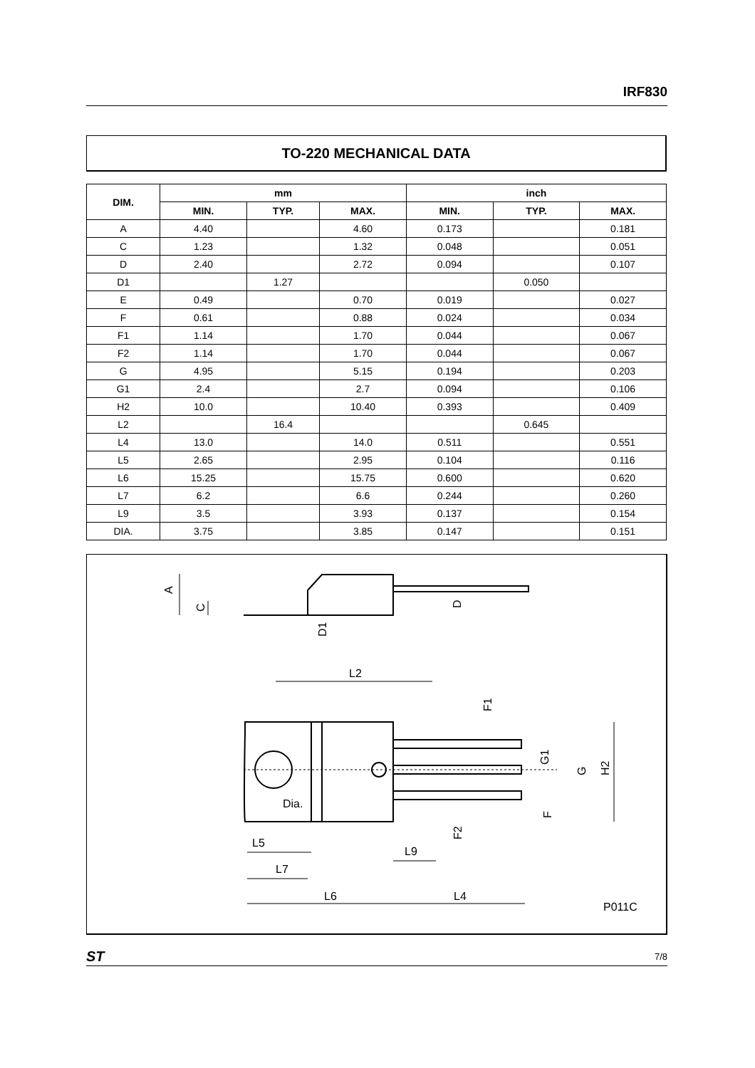IRF830
TO-220 MECHANICAL DATA
| DIM. | mm | | | inch | | |
| --- | --- | --- | --- | --- | --- | --- |
| | MIN. | TYP. | MAX. | MIN. | TYP. | MAX. |
| A | 4.40 | | 4.60 | 0.173 | | 0.181 |
| C | 1.23 | | 1.32 | 0.048 | | 0.051 |
| D | 2.40 | | 2.72 | 0.094 | | 0.107 |
| D1 | | 1.27 | | | 0.050 | |
| E | 0.49 | | 0.70 | 0.019 | | 0.027 |
| F | 0.61 | | 0.88 | 0.024 | | 0.034 |
| F1 | 1.14 | | 1.70 | 0.044 | | 0.067 |
| F2 | 1.14 | | 1.70 | 0.044 | | 0.067 |
| G | 4.95 | | 5.15 | 0.194 | | 0.203 |
| G1 | 2.4 | | 2.7 | 0.094 | | 0.106 |
| H2 | 10.0 | | 10.40 | 0.393 | | 0.409 |
| L2 | | 16.4 | | | 0.645 | |
| L4 | 13.0 | | 14.0 | 0.511 | | 0.551 |
| L5 | 2.65 | | 2.95 | 0.104 | | 0.116 |
| L6 | 15.25 | | 15.75 | 0.600 | | 0.620 |
| L7 | 6.2 | | 6.6 | 0.244 | | 0.260 |
| L9 | 3.5 | | 3.93 | 0.137 | | 0.154 |
| DIA. | 3.75 | | 3.85 | 0.147 | | 0.151 |
A
C
D1
D
L2
F1
G1
G
H2
F
F2
Dia.
L5
L9
L7
L6
L4
P011C
ST 7/8